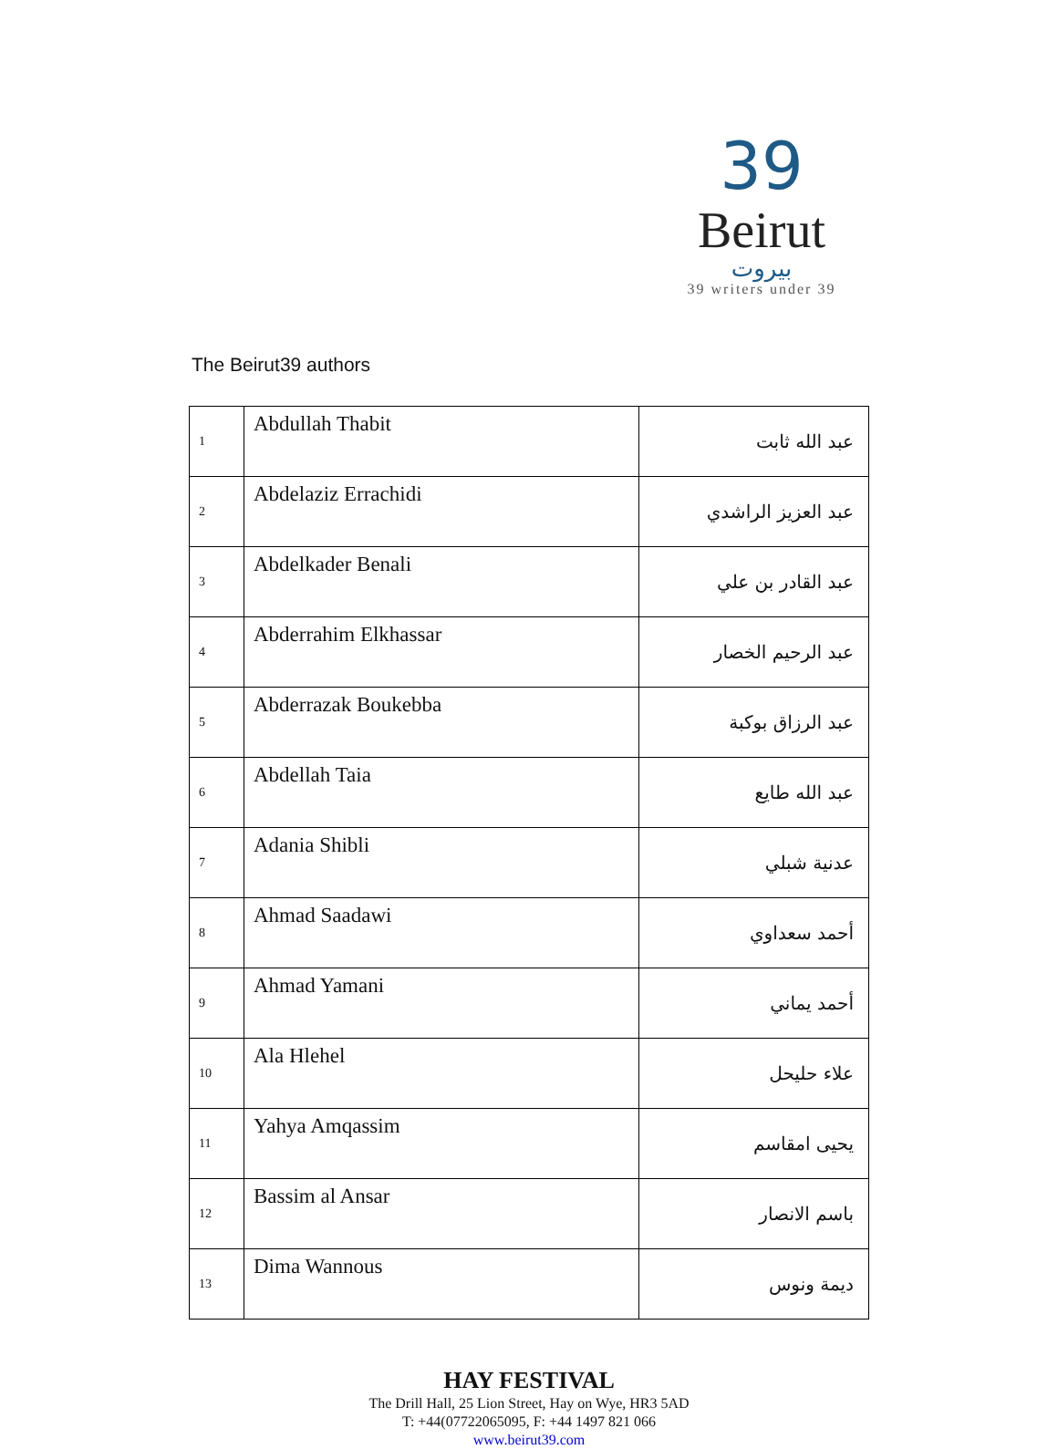39
Beirut
بيروت
39 writers under 39
The Beirut39 authors
| 1 | Abdullah Thabit | عبد الله ثابت |
| 2 | Abdelaziz Errachidi | عبد العزيز الراشدي |
| 3 | Abdelkader Benali | عبد القادر بن علي |
| 4 | Abderrahim Elkhassar | عبد الرحيم الخصار |
| 5 | Abderrazak Boukebba | عبد الرزاق بوكبة |
| 6 | Abdellah Taia | عبد الله طايع |
| 7 | Adania Shibli | عدنية شبلي |
| 8 | Ahmad Saadawi | أحمد سعداوي |
| 9 | Ahmad Yamani | أحمد يماني |
| 10 | Ala Hlehel | علاء حليحل |
| 11 | Yahya Amqassim | يحيى امقاسم |
| 12 | Bassim al Ansar | باسم الانصار |
| 13 | Dima Wannous | ديمة ونوس |
HAY FESTIVAL
The Drill Hall, 25 Lion Street, Hay on Wye, HR3 5AD
T: +44(07722065095, F: +44 1497 821 066
www.beirut39.com